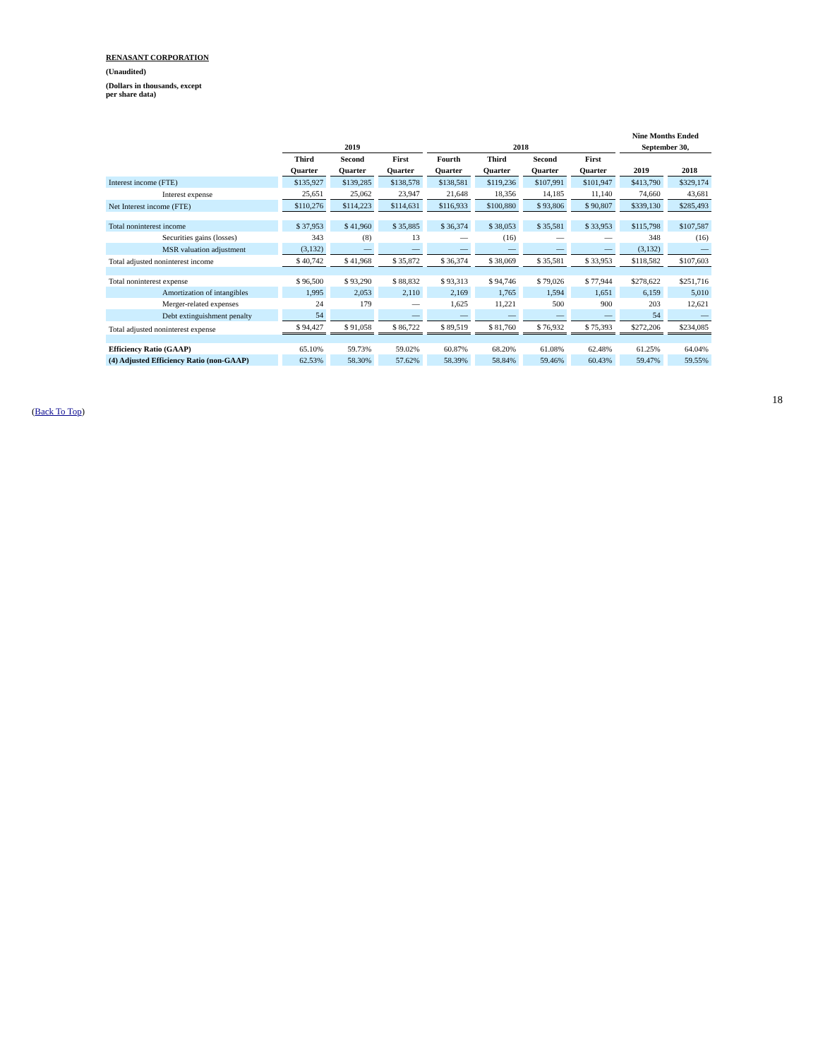RENASANT CORPORATION
(Unaudited)
(Dollars in thousands, except
per share data)
| | | | | | | | | Nine Months Ended | |
| --- | --- | --- | --- | --- | --- | --- | --- | --- | --- |
| | 2019 | | | 2018 | | | | September 30, | |
| | Third | Second | First | Fourth | Third | Second | First | | |
| | Quarter | Quarter | Quarter | Quarter | Quarter | Quarter | Quarter | 2019 | 2018 |
| Interest income (FTE) | $135,927 | $139,285 | $138,578 | $138,581 | $119,236 | $107,991 | $101,947 | $413,790 | $329,174 |
| Interest expense | 25,651 | 25,062 | 23,947 | 21,648 | 18,356 | 14,185 | 11,140 | 74,660 | 43,681 |
| Net Interest income (FTE) | $110,276 | $114,223 | $114,631 | $116,933 | $100,880 | $ 93,806 | $ 90,807 | $339,130 | $285,493 |
| Total noninterest income | $ 37,953 | $ 41,960 | $ 35,885 | $ 36,374 | $ 38,053 | $ 35,581 | $ 33,953 | $115,798 | $107,587 |
| Securities gains (losses) | 343 | (8) | 13 | — | (16) | — | — | 348 | (16) |
| MSR valuation adjustment | (3,132) | — | — | — | — | — | — | (3,132) | — |
| Total adjusted noninterest income | $ 40,742 | $ 41,968 | $ 35,872 | $ 36,374 | $ 38,069 | $ 35,581 | $ 33,953 | $118,582 | $107,603 |
| Total noninterest expense | $ 96,500 | $ 93,290 | $ 88,832 | $ 93,313 | $ 94,746 | $ 79,026 | $ 77,944 | $278,622 | $251,716 |
| Amortization of intangibles | 1,995 | 2,053 | 2,110 | 2,169 | 1,765 | 1,594 | 1,651 | 6,159 | 5,010 |
| Merger-related expenses | 24 | 179 | — | 1,625 | 11,221 | 500 | 900 | 203 | 12,621 |
| Debt extinguishment penalty | 54 | | — | — | — | — | — | 54 | — |
| Total adjusted noninterest expense | $ 94,427 | $ 91,058 | $ 86,722 | $ 89,519 | $ 81,760 | $ 76,932 | $ 75,393 | $272,206 | $234,085 |
| Efficiency Ratio (GAAP) | 65.10% | 59.73% | 59.02% | 60.87% | 68.20% | 61.08% | 62.48% | 61.25% | 64.04% |
| (4) Adjusted Efficiency Ratio (non-GAAP) | 62.53% | 58.30% | 57.62% | 58.39% | 58.84% | 59.46% | 60.43% | 59.47% | 59.55% |
18
(Back To Top)